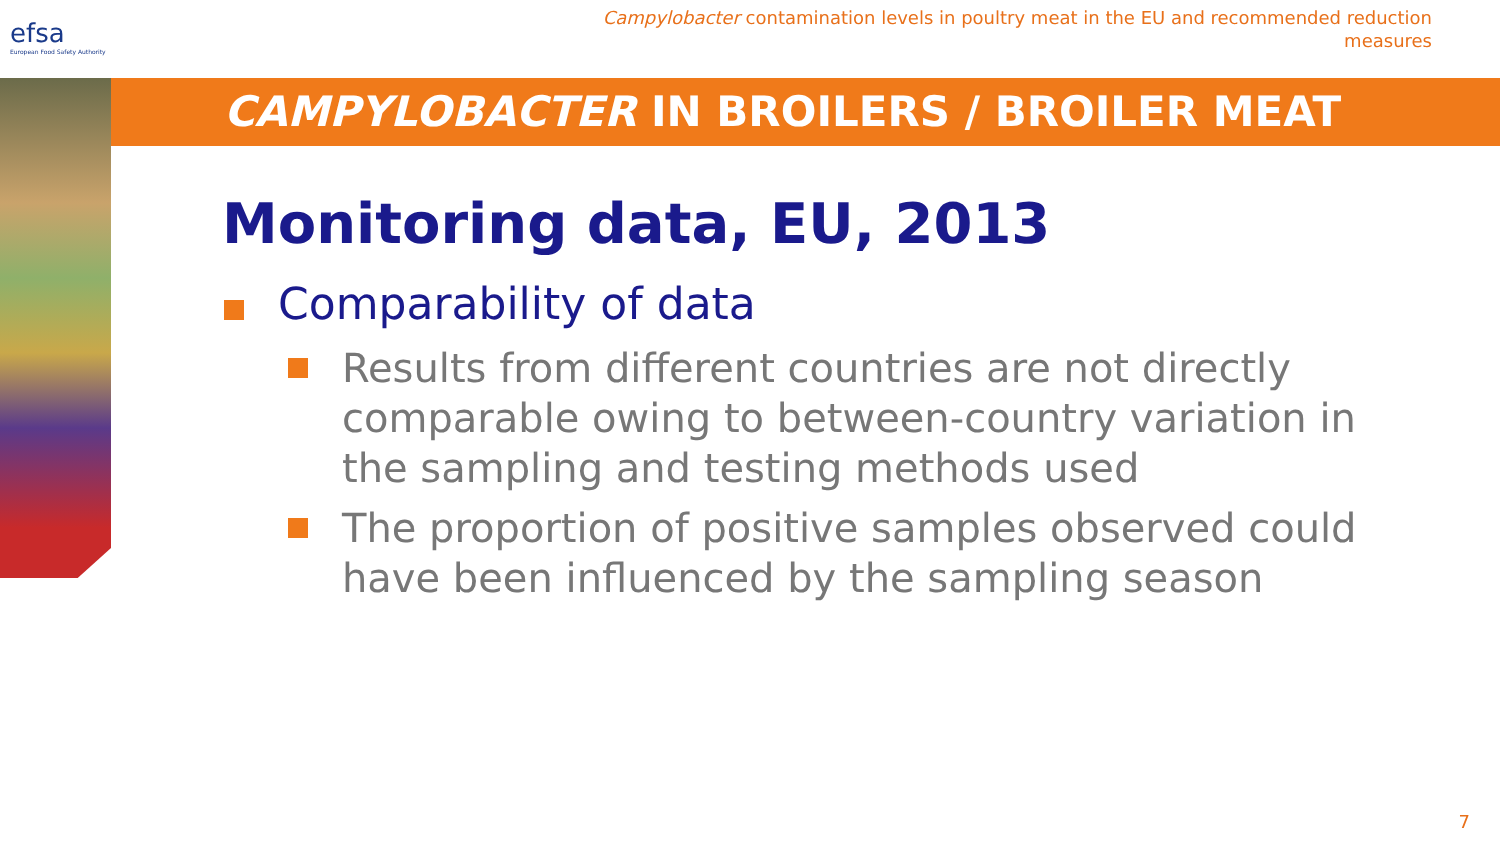efsa
European Food Safety Authority
Campylobacter contamination levels in poultry meat in the EU and recommended reduction
measures
CAMPYLOBACTER IN BROILERS / BROILER MEAT
Monitoring data, EU, 2013
Comparability of data
Results from different countries are not directly comparable owing to between-country variation in the sampling and testing methods used
The proportion of positive samples observed could have been influenced by the sampling season
7